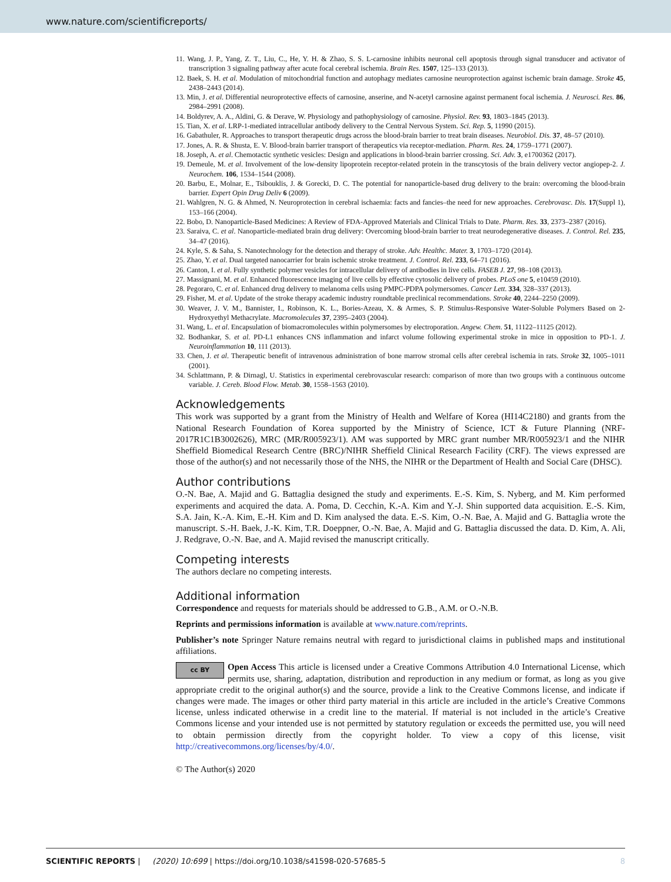www.nature.com/scientificreports/
11. Wang, J. P., Yang, Z. T., Liu, C., He, Y. H. & Zhao, S. S. L-carnosine inhibits neuronal cell apoptosis through signal transducer and activator of transcription 3 signaling pathway after acute focal cerebral ischemia. Brain Res. 1507, 125–133 (2013).
12. Baek, S. H. et al. Modulation of mitochondrial function and autophagy mediates carnosine neuroprotection against ischemic brain damage. Stroke 45, 2438–2443 (2014).
13. Min, J. et al. Differential neuroprotective effects of carnosine, anserine, and N-acetyl carnosine against permanent focal ischemia. J. Neurosci. Res. 86, 2984–2991 (2008).
14. Boldyrev, A. A., Aldini, G. & Derave, W. Physiology and pathophysiology of carnosine. Physiol. Rev. 93, 1803–1845 (2013).
15. Tian, X. et al. LRP-1-mediated intracellular antibody delivery to the Central Nervous System. Sci. Rep. 5, 11990 (2015).
16. Gabathuler, R. Approaches to transport therapeutic drugs across the blood-brain barrier to treat brain diseases. Neurobiol. Dis. 37, 48–57 (2010).
17. Jones, A. R. & Shusta, E. V. Blood-brain barrier transport of therapeutics via receptor-mediation. Pharm. Res. 24, 1759–1771 (2007).
18. Joseph, A. et al. Chemotactic synthetic vesicles: Design and applications in blood-brain barrier crossing. Sci. Adv. 3, e1700362 (2017).
19. Demeule, M. et al. Involvement of the low-density lipoprotein receptor-related protein in the transcytosis of the brain delivery vector angiopep-2. J. Neurochem. 106, 1534–1544 (2008).
20. Barbu, E., Molnar, E., Tsibouklis, J. & Gorecki, D. C. The potential for nanoparticle-based drug delivery to the brain: overcoming the blood-brain barrier. Expert Opin Drug Deliv 6 (2009).
21. Wahlgren, N. G. & Ahmed, N. Neuroprotection in cerebral ischaemia: facts and fancies–the need for new approaches. Cerebrovasc. Dis. 17(Suppl 1), 153–166 (2004).
22. Bobo, D. Nanoparticle-Based Medicines: A Review of FDA-Approved Materials and Clinical Trials to Date. Pharm. Res. 33, 2373–2387 (2016).
23. Saraiva, C. et al. Nanoparticle-mediated brain drug delivery: Overcoming blood-brain barrier to treat neurodegenerative diseases. J. Control. Rel. 235, 34–47 (2016).
24. Kyle, S. & Saha, S. Nanotechnology for the detection and therapy of stroke. Adv. Healthc. Mater. 3, 1703–1720 (2014).
25. Zhao, Y. et al. Dual targeted nanocarrier for brain ischemic stroke treatment. J. Control. Rel. 233, 64–71 (2016).
26. Canton, I. et al. Fully synthetic polymer vesicles for intracellular delivery of antibodies in live cells. FASEB J. 27, 98–108 (2013).
27. Massignani, M. et al. Enhanced fluorescence imaging of live cells by effective cytosolic delivery of probes. PLoS one 5, e10459 (2010).
28. Pegoraro, C. et al. Enhanced drug delivery to melanoma cells using PMPC-PDPA polymersomes. Cancer Lett. 334, 328–337 (2013).
29. Fisher, M. et al. Update of the stroke therapy academic industry roundtable preclinical recommendations. Stroke 40, 2244–2250 (2009).
30. Weaver, J. V. M., Bannister, I., Robinson, K. L., Bories-Azeau, X. & Armes, S. P. Stimulus-Responsive Water-Soluble Polymers Based on 2-Hydroxyethyl Methacrylate. Macromolecules 37, 2395–2403 (2004).
31. Wang, L. et al. Encapsulation of biomacromolecules within polymersomes by electroporation. Angew. Chem. 51, 11122–11125 (2012).
32. Bodhankar, S. et al. PD-L1 enhances CNS inflammation and infarct volume following experimental stroke in mice in opposition to PD-1. J. Neuroinflammation 10, 111 (2013).
33. Chen, J. et al. Therapeutic benefit of intravenous administration of bone marrow stromal cells after cerebral ischemia in rats. Stroke 32, 1005–1011 (2001).
34. Schlattmann, P. & Dirnagl, U. Statistics in experimental cerebrovascular research: comparison of more than two groups with a continuous outcome variable. J. Cereb. Blood Flow. Metab. 30, 1558–1563 (2010).
Acknowledgements
This work was supported by a grant from the Ministry of Health and Welfare of Korea (HI14C2180) and grants from the National Research Foundation of Korea supported by the Ministry of Science, ICT & Future Planning (NRF-2017R1C1B3002626), MRC (MR/R005923/1). AM was supported by MRC grant number MR/R005923/1 and the NIHR Sheffield Biomedical Research Centre (BRC)/NIHR Sheffield Clinical Research Facility (CRF). The views expressed are those of the author(s) and not necessarily those of the NHS, the NIHR or the Department of Health and Social Care (DHSC).
Author contributions
O.-N. Bae, A. Majid and G. Battaglia designed the study and experiments. E.-S. Kim, S. Nyberg, and M. Kim performed experiments and acquired the data. A. Poma, D. Cecchin, K.-A. Kim and Y.-J. Shin supported data acquisition. E.-S. Kim, S.A. Jain, K.-A. Kim, E.-H. Kim and D. Kim analysed the data. E.-S. Kim, O.-N. Bae, A. Majid and G. Battaglia wrote the manuscript. S.-H. Baek, J.-K. Kim, T.R. Doeppner, O.-N. Bae, A. Majid and G. Battaglia discussed the data. D. Kim, A. Ali, J. Redgrave, O.-N. Bae, and A. Majid revised the manuscript critically.
Competing interests
The authors declare no competing interests.
Additional information
Correspondence and requests for materials should be addressed to G.B., A.M. or O.-N.B.
Reprints and permissions information is available at www.nature.com/reprints.
Publisher’s note Springer Nature remains neutral with regard to jurisdictional claims in published maps and institutional affiliations.
cc BY Open Access This article is licensed under a Creative Commons Attribution 4.0 International License, which permits use, sharing, adaptation, distribution and reproduction in any medium or format, as long as you give appropriate credit to the original author(s) and the source, provide a link to the Creative Commons license, and indicate if changes were made. The images or other third party material in this article are included in the article’s Creative Commons license, unless indicated otherwise in a credit line to the material. If material is not included in the article’s Creative Commons license and your intended use is not permitted by statutory regulation or exceeds the permitted use, you will need to obtain permission directly from the copyright holder. To view a copy of this license, visit http://creativecommons.org/licenses/by/4.0/.
© The Author(s) 2020
SCIENTIFIC REPORTS | (2020) 10:699 | https://doi.org/10.1038/s41598-020-57685-5 8